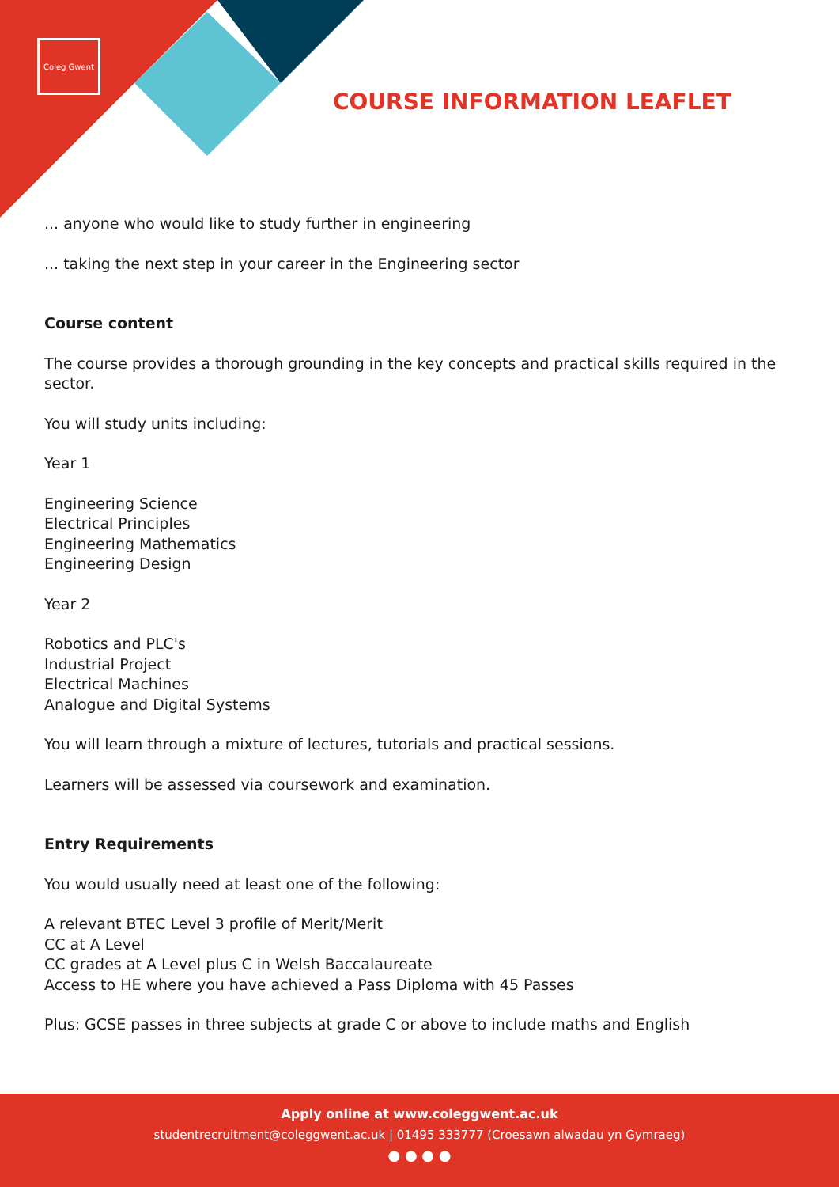Coleg Gwent
COURSE INFORMATION LEAFLET
... anyone who would like to study further in engineering
... taking the next step in your career in the Engineering sector
Course content
The course provides a thorough grounding in the key concepts and practical skills required in the sector.
You will study units including:
Year 1
Engineering Science
Electrical Principles
Engineering Mathematics
Engineering Design
Year 2
Robotics and PLC's
Industrial Project
Electrical Machines
Analogue and Digital Systems
You will learn through a mixture of lectures, tutorials and practical sessions.
Learners will be assessed via coursework and examination.
Entry Requirements
You would usually need at least one of the following:
A relevant BTEC Level 3 profile of Merit/Merit
CC at A Level
CC grades at A Level plus C in Welsh Baccalaureate
Access to HE where you have achieved a Pass Diploma with 45 Passes
Plus: GCSE passes in three subjects at grade C or above to include maths and English
Apply online at www.coleggwent.ac.uk
studentrecruitment@coleggwent.ac.uk | 01495 333777 (Croesawn alwadau yn Gymraeg)
● ● ● ●